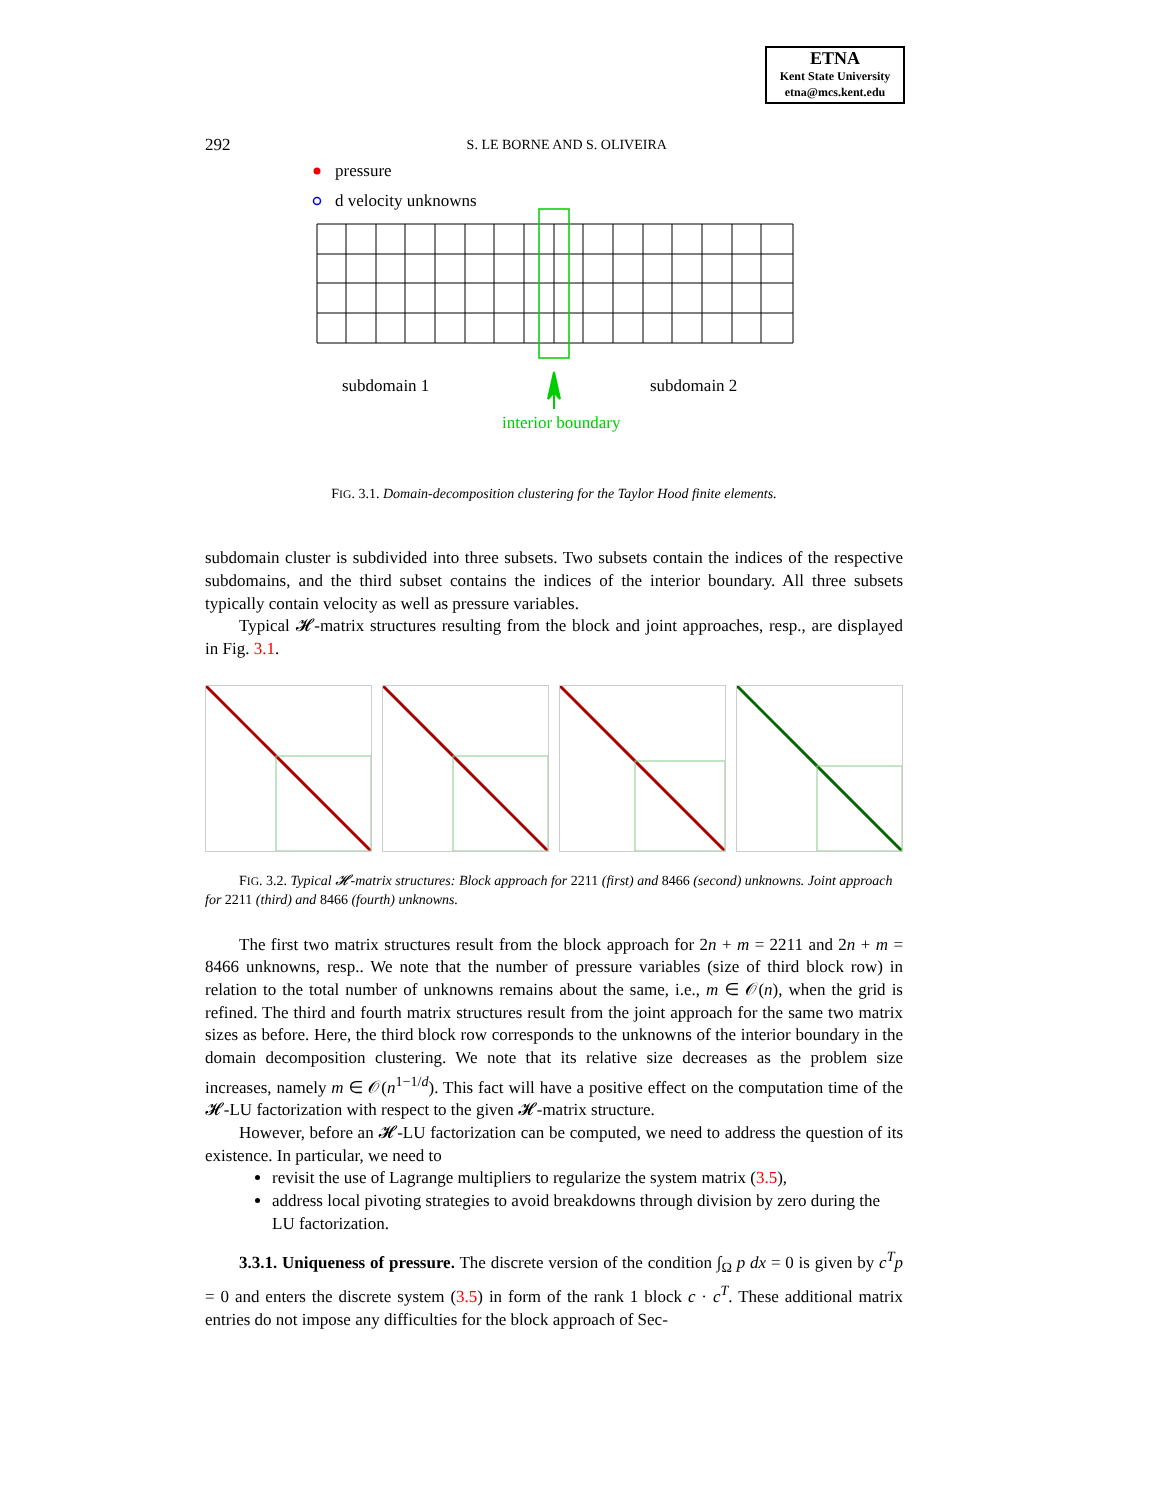ETNA
Kent State University
etna@mcs.kent.edu
292 S. LE BORNE AND S. OLIVEIRA
pressure
d velocity unknowns
subdomain 1
subdomain 2
interior boundary
FIG. 3.1. Domain-decomposition clustering for the Taylor Hood finite elements.
subdomain cluster is subdivided into three subsets. Two subsets contain the indices of the respective subdomains, and the third subset contains the indices of the interior boundary. All three subsets typically contain velocity as well as pressure variables.
Typical 𝓗-matrix structures resulting from the block and joint approaches, resp., are displayed in Fig. 3.1.
FIG. 3.2. Typical 𝓗-matrix structures: Block approach for 2211 (first) and 8466 (second) unknowns. Joint approach for 2211 (third) and 8466 (fourth) unknowns.
The first two matrix structures result from the block approach for 2n + m = 2211 and 2n + m = 8466 unknowns, resp.. We note that the number of pressure variables (size of third block row) in relation to the total number of unknowns remains about the same, i.e., m ∈ 𝒪(n), when the grid is refined. The third and fourth matrix structures result from the joint approach for the same two matrix sizes as before. Here, the third block row corresponds to the unknowns of the interior boundary in the domain decomposition clustering. We note that its relative size decreases as the problem size increases, namely m ∈ 𝒪(n<sup>1−1/d</sup>). This fact will have a positive effect on the computation time of the 𝓗-LU factorization with respect to the given 𝓗-matrix structure.
However, before an 𝓗-LU factorization can be computed, we need to address the question of its existence. In particular, we need to
revisit the use of Lagrange multipliers to regularize the system matrix (3.5),
address local pivoting strategies to avoid breakdowns through division by zero during the LU factorization.
3.3.1. Uniqueness of pressure. The discrete version of the condition ∫<sub>Ω</sub> p dx = 0 is given by c<sup>T</sup>p = 0 and enters the discrete system (3.5) in form of the rank 1 block c · c<sup>T</sup>. These additional matrix entries do not impose any difficulties for the block approach of Sec-